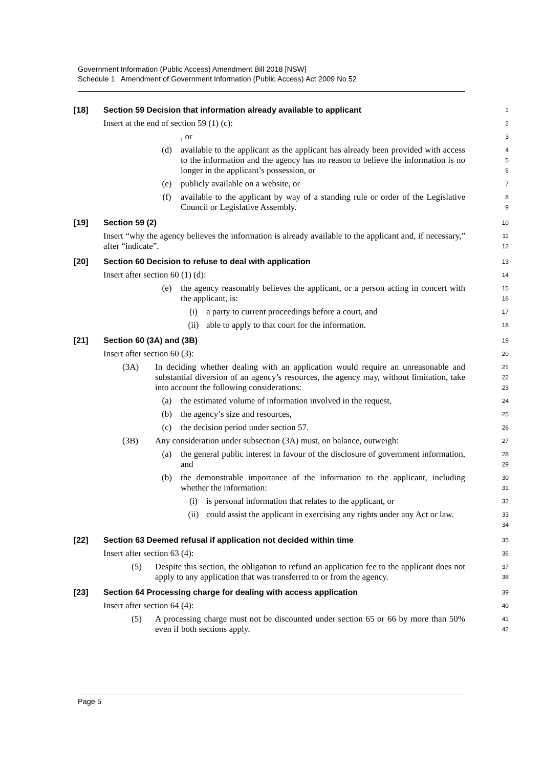Government Information (Public Access) Amendment Bill 2018 [NSW]
Schedule 1 Amendment of Government Information (Public Access) Act 2009 No 52
[18] Section 59 Decision that information already available to applicant
1
Insert at the end of section 59 (1) (c):
2
, or
3
(d) available to the applicant as the applicant has already been provided with access to the information and the agency has no reason to believe the information is no longer in the applicant’s possession, or
4
5
6
(e) publicly available on a website, or
7
(f) available to the applicant by way of a standing rule or order of the Legislative Council or Legislative Assembly.
8
9
[19] Section 59 (2)
10
Insert “why the agency believes the information is already available to the applicant and, if necessary,” after “indicate”.
11
12
[20] Section 60 Decision to refuse to deal with application
13
Insert after section 60 (1) (d):
14
(e) the agency reasonably believes the applicant, or a person acting in concert with the applicant, is:
15
16
(i) a party to current proceedings before a court, and
17
(ii) able to apply to that court for the information.
18
[21] Section 60 (3A) and (3B)
19
Insert after section 60 (3):
20
(3A) In deciding whether dealing with an application would require an unreasonable and substantial diversion of an agency’s resources, the agency may, without limitation, take into account the following considerations:
21
22
23
(a) the estimated volume of information involved in the request,
24
(b) the agency’s size and resources,
25
(c) the decision period under section 57.
26
(3B) Any consideration under subsection (3A) must, on balance, outweigh:
27
(a) the general public interest in favour of the disclosure of government information, and
28
29
(b) the demonstrable importance of the information to the applicant, including whether the information:
30
31
(i) is personal information that relates to the applicant, or
32
(ii) could assist the applicant in exercising any rights under any Act or law.
33
34
[22] Section 63 Deemed refusal if application not decided within time
35
Insert after section 63 (4):
36
(5) Despite this section, the obligation to refund an application fee to the applicant does not apply to any application that was transferred to or from the agency.
37
38
[23] Section 64 Processing charge for dealing with access application
39
Insert after section 64 (4):
40
(5) A processing charge must not be discounted under section 65 or 66 by more than 50% even if both sections apply.
41
42
Page 5